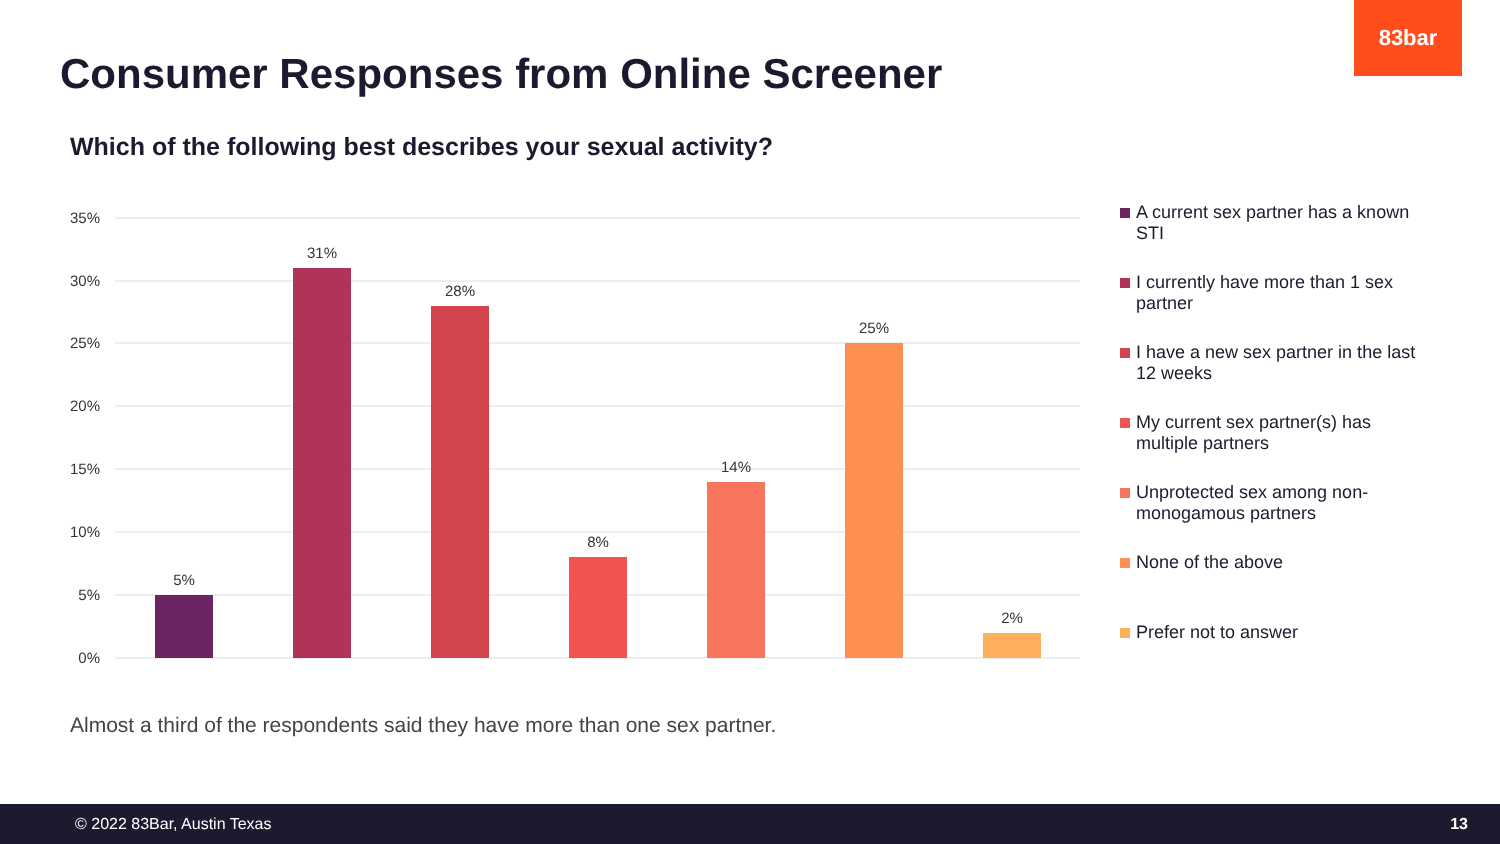83bar
Consumer Responses from Online Screener
Which of the following best describes your sexual activity?
35%
30%
25%
20%
15%
10%
5%
0%
5%
31%
28%
8%
14%
25%
2%
A current sex partner has a known STI
I currently have more than 1 sex partner
I have a new sex partner in the last 12 weeks
My current sex partner(s) has multiple partners
Unprotected sex among non-monogamous partners
None of the above
Prefer not to answer
Almost a third of the respondents said they have more than one sex partner.
© 2022 83Bar, Austin Texas 13